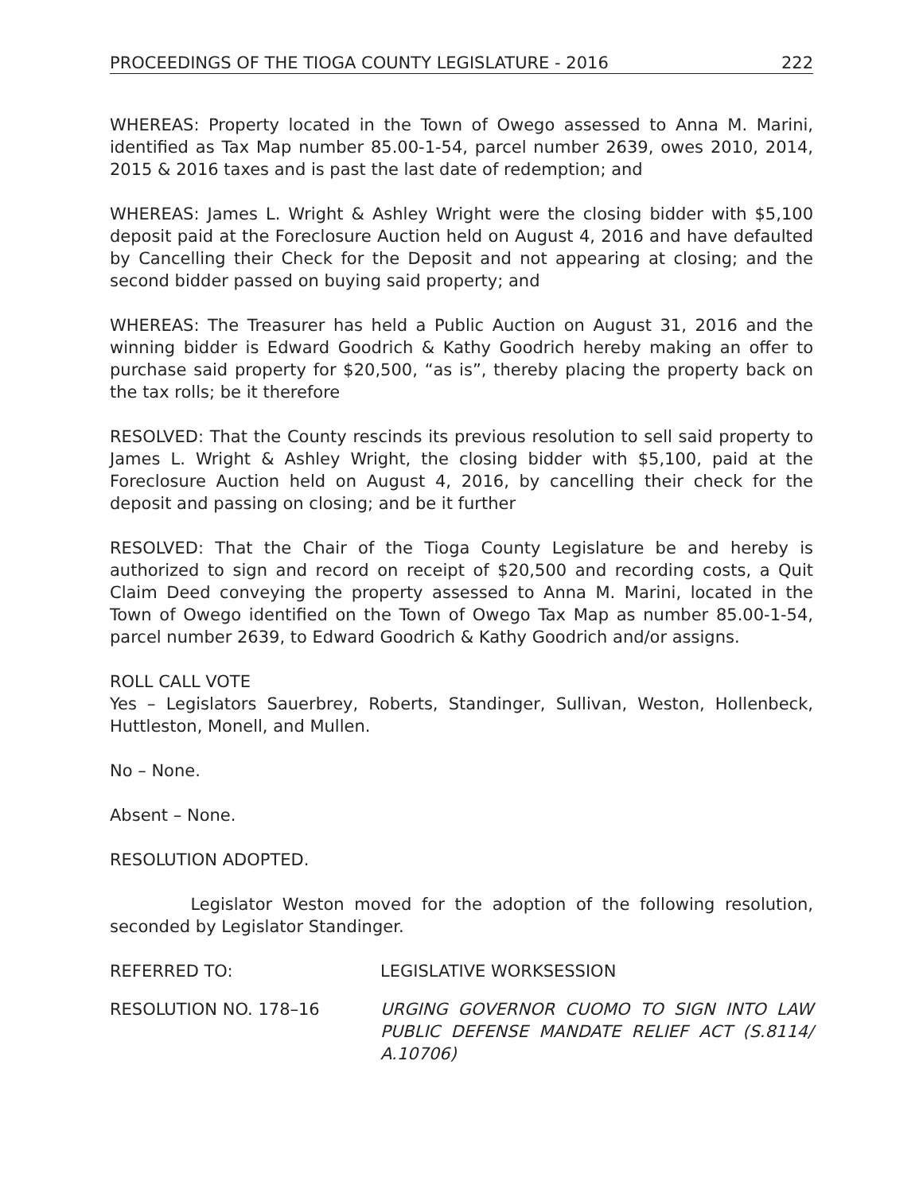PROCEEDINGS OF THE TIOGA COUNTY LEGISLATURE - 2016 222
WHEREAS: Property located in the Town of Owego assessed to Anna M. Marini, identified as Tax Map number 85.00-1-54, parcel number 2639, owes 2010, 2014, 2015 & 2016 taxes and is past the last date of redemption; and
WHEREAS: James L. Wright & Ashley Wright were the closing bidder with $5,100 deposit paid at the Foreclosure Auction held on August 4, 2016 and have defaulted by Cancelling their Check for the Deposit and not appearing at closing; and the second bidder passed on buying said property; and
WHEREAS: The Treasurer has held a Public Auction on August 31, 2016 and the winning bidder is Edward Goodrich & Kathy Goodrich hereby making an offer to purchase said property for $20,500, “as is”, thereby placing the property back on the tax rolls; be it therefore
RESOLVED: That the County rescinds its previous resolution to sell said property to James L. Wright & Ashley Wright, the closing bidder with $5,100, paid at the Foreclosure Auction held on August 4, 2016, by cancelling their check for the deposit and passing on closing; and be it further
RESOLVED: That the Chair of the Tioga County Legislature be and hereby is authorized to sign and record on receipt of $20,500 and recording costs, a Quit Claim Deed conveying the property assessed to Anna M. Marini, located in the Town of Owego identified on the Town of Owego Tax Map as number 85.00-1-54, parcel number 2639, to Edward Goodrich & Kathy Goodrich and/or assigns.
ROLL CALL VOTE
Yes – Legislators Sauerbrey, Roberts, Standinger, Sullivan, Weston, Hollenbeck, Huttleston, Monell, and Mullen.
No – None.
Absent – None.
RESOLUTION ADOPTED.
Legislator Weston moved for the adoption of the following resolution, seconded by Legislator Standinger.
REFERRED TO: LEGISLATIVE WORKSESSION
RESOLUTION NO. 178–16 URGING GOVERNOR CUOMO TO SIGN INTO LAW PUBLIC DEFENSE MANDATE RELIEF ACT (S.8114/ A.10706)